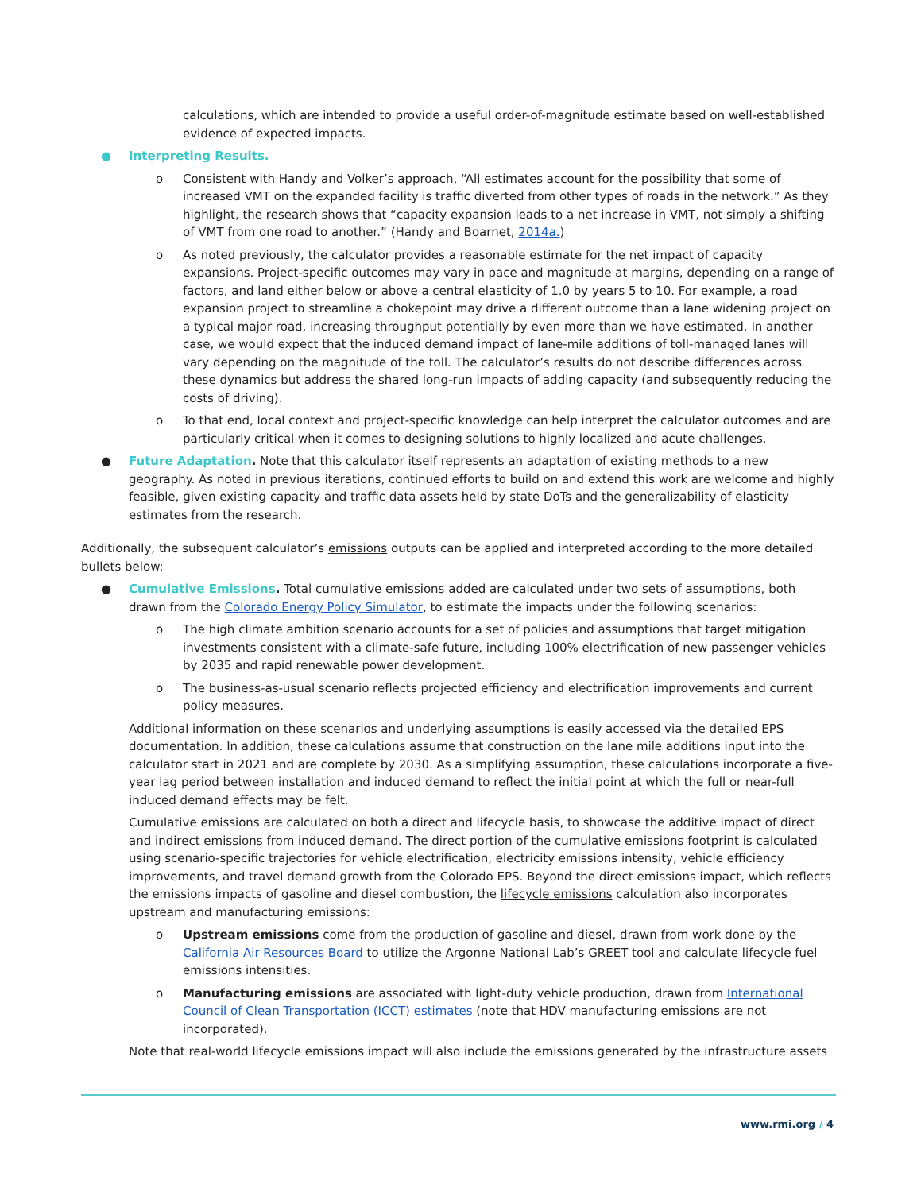calculations, which are intended to provide a useful order-of-magnitude estimate based on well-established evidence of expected impacts.
● Interpreting Results.
o Consistent with Handy and Volker’s approach, “All estimates account for the possibility that some of increased VMT on the expanded facility is traffic diverted from other types of roads in the network.” As they highlight, the research shows that “capacity expansion leads to a net increase in VMT, not simply a shifting of VMT from one road to another.” (Handy and Boarnet, 2014a.)
o As noted previously, the calculator provides a reasonable estimate for the net impact of capacity expansions. Project-specific outcomes may vary in pace and magnitude at margins, depending on a range of factors, and land either below or above a central elasticity of 1.0 by years 5 to 10. For example, a road expansion project to streamline a chokepoint may drive a different outcome than a lane widening project on a typical major road, increasing throughput potentially by even more than we have estimated. In another case, we would expect that the induced demand impact of lane-mile additions of toll-managed lanes will vary depending on the magnitude of the toll. The calculator’s results do not describe differences across these dynamics but address the shared long-run impacts of adding capacity (and subsequently reducing the costs of driving).
o To that end, local context and project-specific knowledge can help interpret the calculator outcomes and are particularly critical when it comes to designing solutions to highly localized and acute challenges.
● Future Adaptation. Note that this calculator itself represents an adaptation of existing methods to a new geography. As noted in previous iterations, continued efforts to build on and extend this work are welcome and highly feasible, given existing capacity and traffic data assets held by state DoTs and the generalizability of elasticity estimates from the research.
Additionally, the subsequent calculator’s emissions outputs can be applied and interpreted according to the more detailed bullets below:
● Cumulative Emissions. Total cumulative emissions added are calculated under two sets of assumptions, both drawn from the Colorado Energy Policy Simulator, to estimate the impacts under the following scenarios:
o The high climate ambition scenario accounts for a set of policies and assumptions that target mitigation investments consistent with a climate-safe future, including 100% electrification of new passenger vehicles by 2035 and rapid renewable power development.
o The business-as-usual scenario reflects projected efficiency and electrification improvements and current policy measures.
Additional information on these scenarios and underlying assumptions is easily accessed via the detailed EPS documentation. In addition, these calculations assume that construction on the lane mile additions input into the calculator start in 2021 and are complete by 2030. As a simplifying assumption, these calculations incorporate a five-year lag period between installation and induced demand to reflect the initial point at which the full or near-full induced demand effects may be felt.
Cumulative emissions are calculated on both a direct and lifecycle basis, to showcase the additive impact of direct and indirect emissions from induced demand. The direct portion of the cumulative emissions footprint is calculated using scenario-specific trajectories for vehicle electrification, electricity emissions intensity, vehicle efficiency improvements, and travel demand growth from the Colorado EPS. Beyond the direct emissions impact, which reflects the emissions impacts of gasoline and diesel combustion, the lifecycle emissions calculation also incorporates upstream and manufacturing emissions:
o Upstream emissions come from the production of gasoline and diesel, drawn from work done by the California Air Resources Board to utilize the Argonne National Lab’s GREET tool and calculate lifecycle fuel emissions intensities.
o Manufacturing emissions are associated with light-duty vehicle production, drawn from International Council of Clean Transportation (ICCT) estimates (note that HDV manufacturing emissions are not incorporated).
Note that real-world lifecycle emissions impact will also include the emissions generated by the infrastructure assets
www.rmi.org / 4